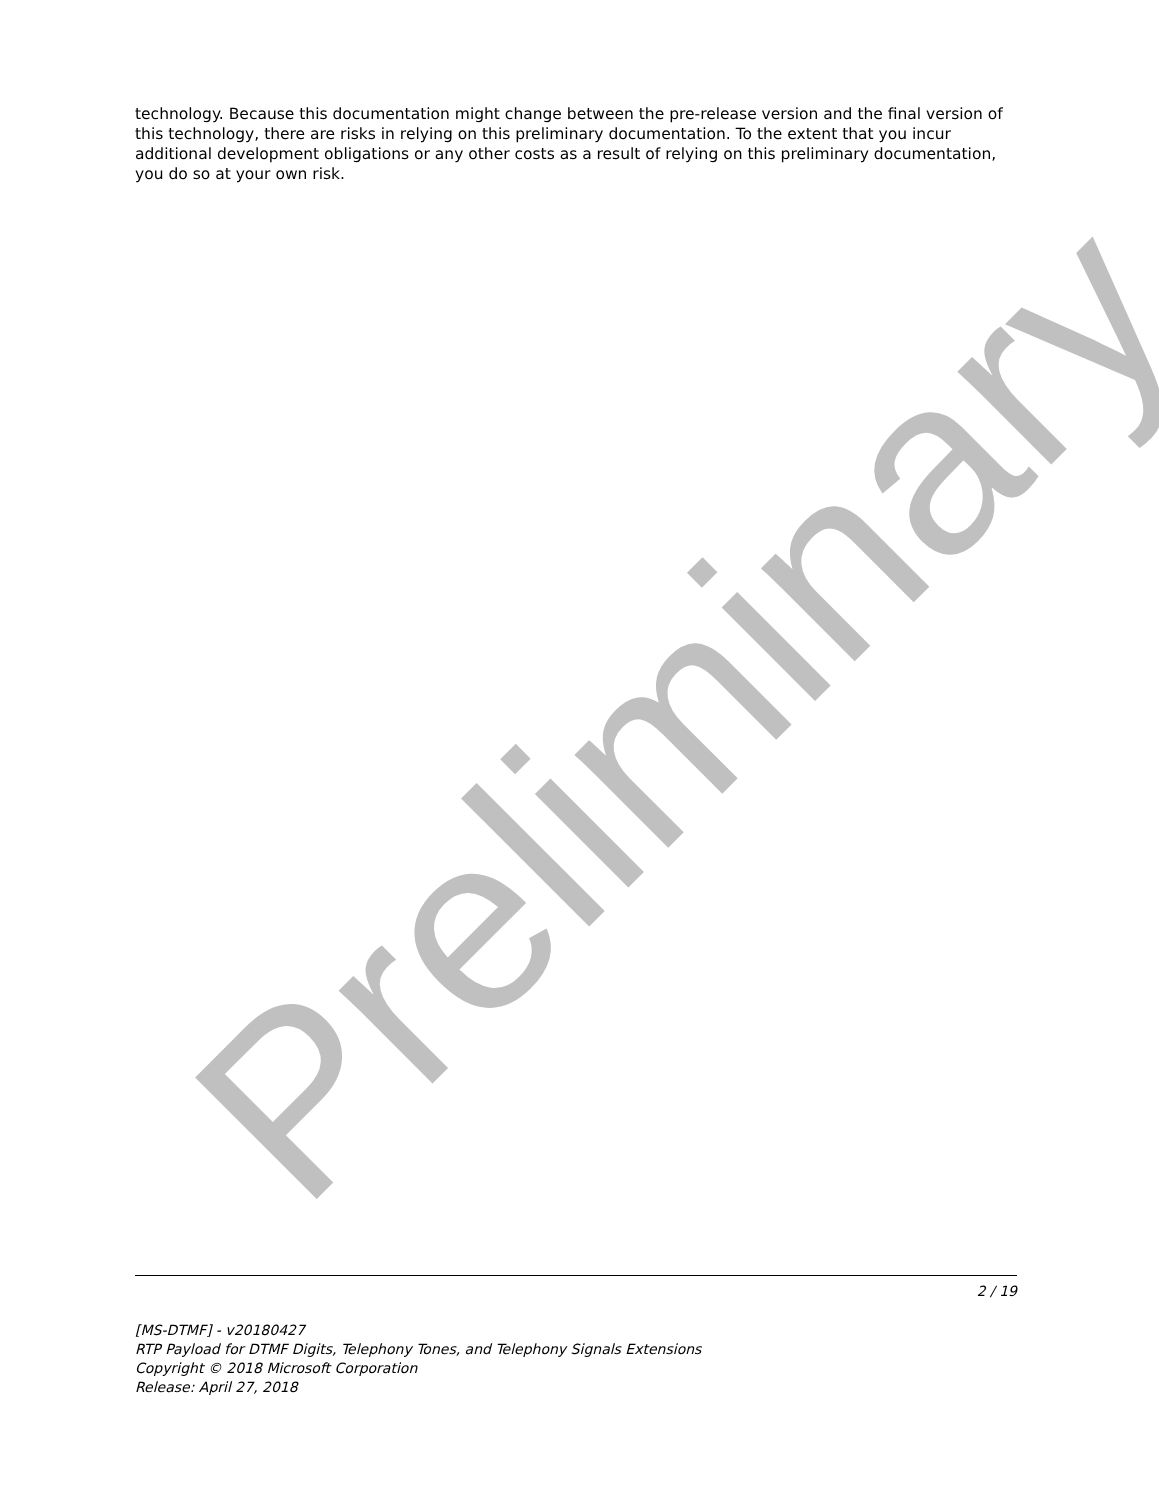Preliminary
technology. Because this documentation might change between the pre-release version and the final version of this technology, there are risks in relying on this preliminary documentation. To the extent that you incur additional development obligations or any other costs as a result of relying on this preliminary documentation, you do so at your own risk.
2 / 19
[MS-DTMF] - v20180427
RTP Payload for DTMF Digits, Telephony Tones, and Telephony Signals Extensions
Copyright © 2018 Microsoft Corporation
Release: April 27, 2018